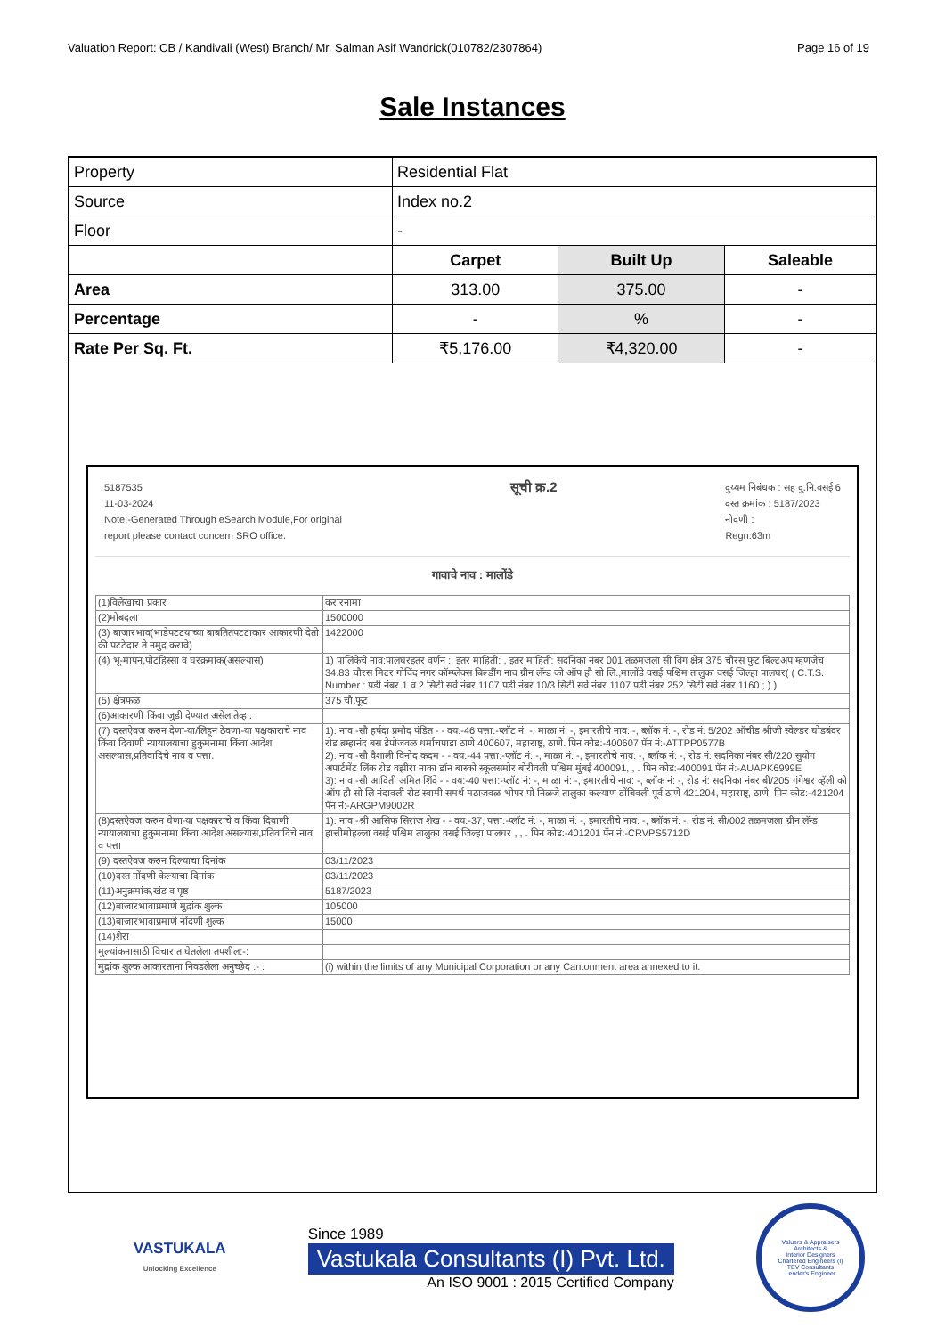Valuation Report: CB / Kandivali (West) Branch/ Mr. Salman Asif Wandrick(010782/2307864) Page 16 of 19
Sale Instances
| Property | Residential Flat | | |
| Source | Index no.2 | | |
| Floor | - | | |
| | Carpet | Built Up | Saleable |
| Area | 313.00 | 375.00 | - |
| Percentage | - | % | - |
| Rate Per Sq. Ft. | ₹5,176.00 | ₹4,320.00 | - |
5187535
11-03-2024
Note:-Generated Through eSearch Module,For original
report please contact concern SRO office.
सूची क्र.2
दुय्यम निबंधक : सह दु.नि.वसई 6
दस्त क्रमांक : 5187/2023
नोदंणी :
Regn:63m
गावाचे नाव : मालोंडे
| (1)विलेखाचा प्रकार | करारनामा |
| (2)मोबदला | 1500000 |
| (3) बाजारभाव(भाडेपटटयाच्या बाबतितपटटाकार आकारणी देतो की पटटेदार ते नमुद करावे) | 1422000 |
| (4) भू-मापन,पोटहिस्सा व घरक्रमांक(असल्यास) | 1) पालिकेचे नाव:पालघरइतर वर्णन :, इतर माहिती: , इतर माहिती: सदनिका नंबर 001 तळमजला सी विंग क्षेत्र 375 चौरस फुट बिल्टअप म्हणजेच 34.83 चौरस मिटर गोविंद नगर कॉम्प्लेक्स बिल्डींग नाव ग्रीन लॅन्ड को ऑप हौ सो लि.,मालोंडे वसई पश्चिम तालुका वसई जिल्हा पालघर( ( C.T.S. Number : पर्डी नंबर 1 व 2 सिटी सर्वे नंबर 1107 पर्डी नंबर 10/3 सिटी सर्वे नंबर 1107 पर्डी नंबर 252 सिटी सर्वे नंबर 1160 ; ) ) |
| (5) क्षेत्रफळ | 375 चौ.फूट |
| (6)आकारणी किंवा जुडी देण्यात असेल तेव्हा. | |
| (7) दस्तऐवज करुन देणा-या/लिहून ठेवणा-या पक्षकाराचे नाव किंवा दिवाणी न्यायालयाचा हुकुमनामा किंवा आदेश असल्यास,प्रतिवादिचे नाव व पत्ता. | 1): नाव:-सौ हर्षदा प्रमोद पंडित - - वय:-46 पत्ता:-प्लॉट नं: -, माळा नं: -, इमारतीचे नाव: -, ब्लॉक नं: -, रोड नं: 5/202 ऑचीड श्रीजी स्वेल्डर घोडबंदर रोड ब्रम्हानंद बस डेपोजवळ धर्माचपाडा ठाणे 400607, महाराष्ट्र, ठाणे. पिन कोड:-400607 पॅन नं:-ATTPP0577B 2): नाव:-सौ वैशाली विनोद कदम - - वय:-44 पत्ता:-प्लॉट नं: -, माळा नं: -, इमारतीचे नाव: -, ब्लॉक नं: -, रोड नं: सदनिका नंबर सी/220 सुयोग अपार्टमेंट लिंक रोड वझीरा नाका डॉन बास्को स्कूलसमोर बोरीवली पश्चिम मुंबई 400091, , . पिन कोड:-400091 पॅन नं:-AUAPK6999E 3): नाव:-सौ आदिती अमित शिंदे - - वय:-40 पत्ता:-प्लॉट नं: -, माळा नं: -, इमारतीचे नाव: -, ब्लॉक नं: -, रोड नं: सदनिका नंबर बी/205 गंगेश्वर व्हॅली को ऑप हौ सो लि नंदावली रोड स्वामी समर्थ मठाजवळ भोपर पो निळजे तालुका कल्याण डोंबिवली पूर्व ठाणे 421204, महाराष्ट्र, ठाणे. पिन कोड:-421204 पॅन नं:-ARGPM9002R |
| (8)दस्तऐवज करुन घेणा-या पक्षकाराचे व किंवा दिवाणी न्यायालयाचा हुकुमनामा किंवा आदेश असल्यास,प्रतिवादिचे नाव व पत्ता | 1): नाव:-श्री आसिफ सिराज शेख - - वय:-37; पत्ता:-प्लॉट नं: -, माळा नं: -, इमारतीचे नाव: -, ब्लॉक नं: -, रोड नं: सी/002 तळमजला ग्रीन लॅन्ड हात्तीमोहल्ला वसई पश्चिम तालुका वसई जिल्हा पालघर , , . पिन कोड:-401201 पॅन नं:-CRVPS5712D |
| (9) दस्तऐवज करुन दिल्याचा दिनांक | 03/11/2023 |
| (10)दस्त नोंदणी केल्याचा दिनांक | 03/11/2023 |
| (11)अनुक्रमांक,खंड व पृष्ठ | 5187/2023 |
| (12)बाजारभावाप्रमाणे मुद्रांक शुल्क | 105000 |
| (13)बाजारभावाप्रमाणे नोंदणी शुल्क | 15000 |
| (14)शेरा | |
| मुल्यांकनासाठी विचारात घेतलेला तपशील:-: | |
| मुद्रांक शुल्क आकारताना निवडलेला अनुच्छेद :- : | (i) within the limits of any Municipal Corporation or any Cantonment area annexed to it. |
VASTUKALA
Unlocking Excellence
Since 1989
Vastukala Consultants (I) Pvt. Ltd.
An ISO 9001 : 2015 Certified Company
Valuers & Appraisers
Architects &
Interior Designers
Chartered Engineers (I)
TEV Consultants
Lender's Engineer